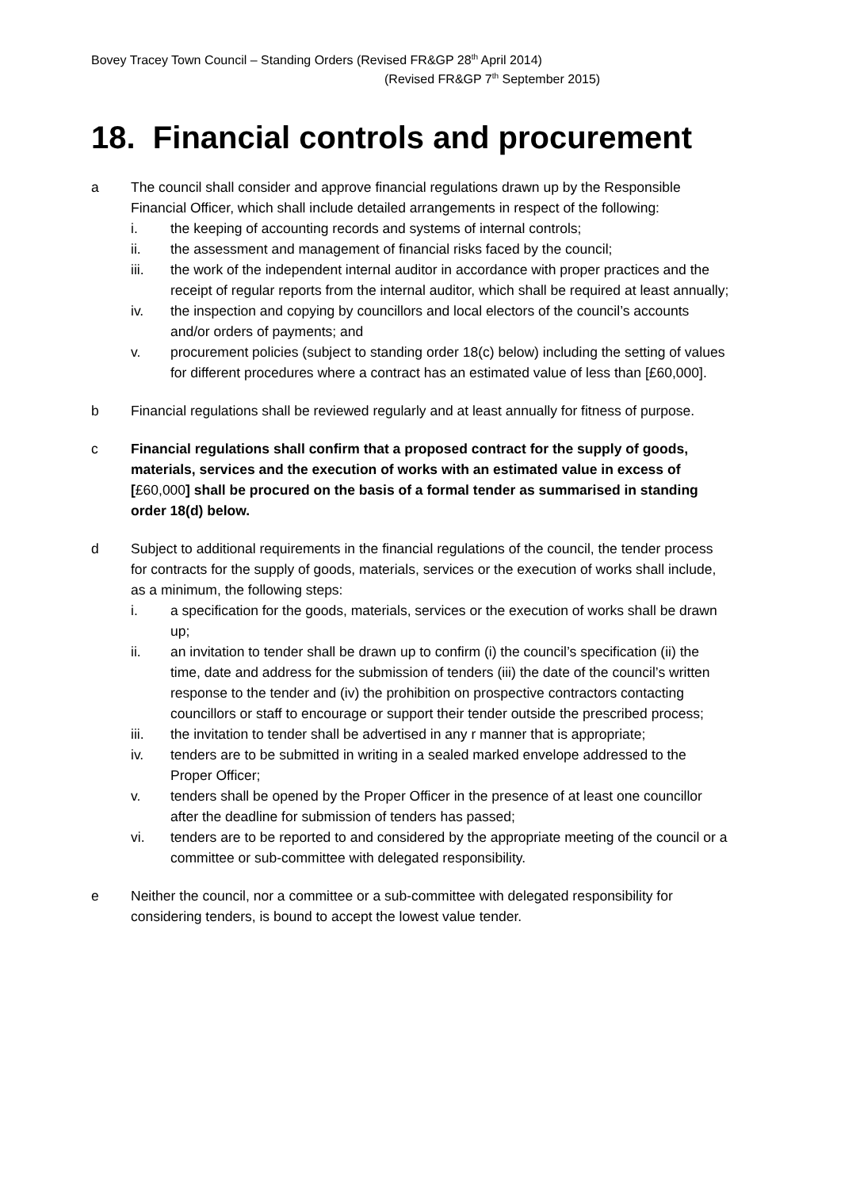Bovey Tracey Town Council – Standing Orders (Revised FR&GP 28<sup>th</sup> April 2014)
(Revised FR&GP 7<sup>th</sup> September 2015)
18. Financial controls and procurement
a The council shall consider and approve financial regulations drawn up by the Responsible Financial Officer, which shall include detailed arrangements in respect of the following:
i. the keeping of accounting records and systems of internal controls;
ii. the assessment and management of financial risks faced by the council;
iii. the work of the independent internal auditor in accordance with proper practices and the receipt of regular reports from the internal auditor, which shall be required at least annually;
iv. the inspection and copying by councillors and local electors of the council’s accounts and/or orders of payments; and
v. procurement policies (subject to standing order 18(c) below) including the setting of values for different procedures where a contract has an estimated value of less than [£60,000].
b Financial regulations shall be reviewed regularly and at least annually for fitness of purpose.
c Financial regulations shall confirm that a proposed contract for the supply of goods, materials, services and the execution of works with an estimated value in excess of [£60,000] shall be procured on the basis of a formal tender as summarised in standing order 18(d) below.
d Subject to additional requirements in the financial regulations of the council, the tender process for contracts for the supply of goods, materials, services or the execution of works shall include, as a minimum, the following steps:
i. a specification for the goods, materials, services or the execution of works shall be drawn up;
ii. an invitation to tender shall be drawn up to confirm (i) the council’s specification (ii) the time, date and address for the submission of tenders (iii) the date of the council’s written response to the tender and (iv) the prohibition on prospective contractors contacting councillors or staff to encourage or support their tender outside the prescribed process;
iii. the invitation to tender shall be advertised in any r manner that is appropriate;
iv. tenders are to be submitted in writing in a sealed marked envelope addressed to the Proper Officer;
v. tenders shall be opened by the Proper Officer in the presence of at least one councillor after the deadline for submission of tenders has passed;
vi. tenders are to be reported to and considered by the appropriate meeting of the council or a committee or sub-committee with delegated responsibility.
e Neither the council, nor a committee or a sub-committee with delegated responsibility for considering tenders, is bound to accept the lowest value tender.